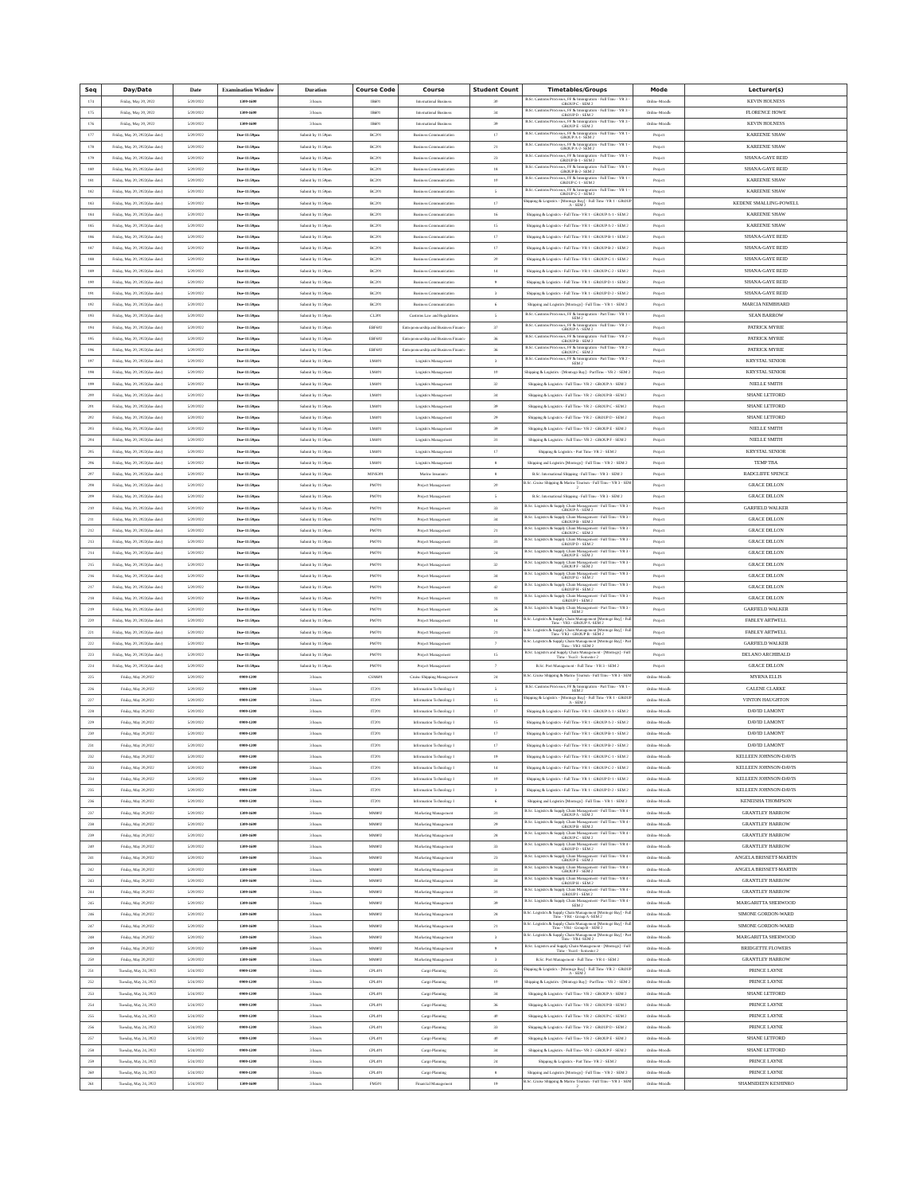| Seq | Day/Date | Date | Examination Window | Duration | Course Code | Course | Student Count | Timetables/Groups | Mode | Lecturer(s) |
| --- | --- | --- | --- | --- | --- | --- | --- | --- | --- | --- |
| 174 | Friday, May 20, 2022 | 5/20/2022 | 1300-1600 | 3 hours | IB601 | International Business | 30 | B.Sc. Customs Processes, FF & Immigration - Full Time - YR 3 - GROUP C - SEM 2 | Online-Moodle | KEVIN HOLNESS |
| 175 | Friday, May 20, 2022 | 5/20/2022 | 1300-1600 | 3 hours | IB601 | International Business | 34 | B.Sc. Customs Processes, FF & Immigration - Full Time - YR 3 - GROUP D - SEM 2 | Online-Moodle | FLORENCE HOWE |
| 176 | Friday, May 20, 2022 | 5/20/2022 | 1300-1600 | 3 hours | IB601 | International Business | 39 | B.Sc. Customs Processes, FF & Immigration - Full Time - YR 3 - GROUP E - SEM 2 | Online-Moodle | KEVIN HOLNESS |
| 177 | Friday, May 20, 2022(due date) | 5/20/2022 | Due-11:59pm | Submit by 11:59pm | BC201 | Business Communication | 17 | B.Sc. Customs Processes, FF & Immigration - Full Time - YR 1 - GROUP A-1- SEM 2 | Project | KAREENIE SHAW |
| 178 | Friday, May 20, 2022(due date) | 5/20/2022 | Due-11:59pm | Submit by 11:59pm | BC201 | Business Communication | 21 | B.Sc. Customs Processes, FF & Immigration - Full Time - YR 1 - GROUP A-2- SEM 2 | Project | KAREENIE SHAW |
| 179 | Friday, May 20, 2022(due date) | 5/20/2022 | Due-11:59pm | Submit by 11:59pm | BC201 | Business Communication | 23 | B.Sc. Customs Processes, FF & Immigration - Full Time - YR 1 - GROUP B-1 - SEM 2 | Project | SHANA-GAYE REID |
| 180 | Friday, May 20, 2022(due date) | 5/20/2022 | Due-11:59pm | Submit by 11:59pm | BC201 | Business Communication | 18 | B.Sc. Customs Processes, FF & Immigration - Full Time - YR 1 - GROUP B-2- SEM 2 | Project | SHANA-GAYE REID |
| 181 | Friday, May 20, 2022(due date) | 5/20/2022 | Due-11:59pm | Submit by 11:59pm | BC201 | Business Communication | 10 | B.Sc. Customs Processes, FF & Immigration - Full Time - YR 1 - GROUP C-1 - SEM 2 | Project | KAREENIE SHAW |
| 182 | Friday, May 20, 2022(due date) | 5/20/2022 | Due-11:59pm | Submit by 11:59pm | BC201 | Business Communication | 5 | B.Sc. Customs Processes, FF & Immigration - Full Time - YR 1 - GROUP C-2 - SEM 2 | Project | KAREENIE SHAW |
| 183 | Friday, May 20, 2022(due date) | 5/20/2022 | Due-11:59pm | Submit by 11:59pm | BC201 | Business Communication | 17 | Shipping & Logistics - [Montego Bay] - Full Time -YR 1 - GROUP A - SEM 2 | Project | KEDENE SMALLING-POWELL |
| 184 | Friday, May 20, 2022(due date) | 5/20/2022 | Due-11:59pm | Submit by 11:59pm | BC201 | Business Communication | 16 | Shipping & Logistics - Full Time- YR 1 - GROUP A-1 - SEM 2 | Project | KAREENIE SHAW |
| 185 | Friday, May 20, 2022(due date) | 5/20/2022 | Due-11:59pm | Submit by 11:59pm | BC201 | Business Communication | 15 | Shipping & Logistics - Full Time- YR 1 - GROUP A-2 - SEM 2 | Project | KAREENIE SHAW |
| 186 | Friday, May 20, 2022(due date) | 5/20/2022 | Due-11:59pm | Submit by 11:59pm | BC201 | Business Communication | 17 | Shipping & Logistics - Full Time- YR 1 - GROUP B-1 - SEM 2 | Project | SHANA-GAYE REID |
| 187 | Friday, May 20, 2022(due date) | 5/20/2022 | Due-11:59pm | Submit by 11:59pm | BC201 | Business Communication | 17 | Shipping & Logistics - Full Time- YR 1 - GROUP B-2 - SEM 2 | Project | SHANA-GAYE REID |
| 188 | Friday, May 20, 2022(due date) | 5/20/2022 | Due-11:59pm | Submit by 11:59pm | BC201 | Business Communication | 20 | Shipping & Logistics - Full Time- YR 1 - GROUP C-1 - SEM 2 | Project | SHANA-GAYE REID |
| 189 | Friday, May 20, 2022(due date) | 5/20/2022 | Due-11:59pm | Submit by 11:59pm | BC201 | Business Communication | 14 | Shipping & Logistics - Full Time- YR 1 - GROUP C-2 - SEM 2 | Project | SHANA-GAYE REID |
| 190 | Friday, May 20, 2022(due date) | 5/20/2022 | Due-11:59pm | Submit by 11:59pm | BC201 | Business Communication | 9 | Shipping & Logistics - Full Time- YR 1 - GROUP D-1 - SEM 2 | Project | SHANA-GAYE REID |
| 191 | Friday, May 20, 2022(due date) | 5/20/2022 | Due-11:59pm | Submit by 11:59pm | BC201 | Business Communication | 3 | Shipping & Logistics - Full Time- YR 1 - GROUP D-2 - SEM 2 | Project | SHANA-GAYE REID |
| 192 | Friday, May 20, 2022(due date) | 5/20/2022 | Due-11:59pm | Submit by 11:59pm | BC201 | Business Communication | 6 | Shipping and Logistics [Montego] - Full Time - YR 1 - SEM 2 | Project | MARCIA NEMBHARD |
| 193 | Friday, May 20, 2022(due date) | 5/20/2022 | Due-11:59pm | Submit by 11:59pm | CL301 | Customs Law and Regulations | 5 | B.Sc. Customs Processes, FF & Immigration - Part Time - YR 1 - SEM 2 | Project | SEAN BARROW |
| 194 | Friday, May 20, 2022(due date) | 5/20/2022 | Due-11:59pm | Submit by 11:59pm | EBF602 | Entrepreneurship and Business Finance | 37 | B.Sc. Customs Processes, FF & Immigration - Full Time - YR 2 - GROUP A - SEM 2 | Project | PATRICK MYRIE |
| 195 | Friday, May 20, 2022(due date) | 5/20/2022 | Due-11:59pm | Submit by 11:59pm | EBF602 | Entrepreneurship and Business Finance | 36 | B.Sc. Customs Processes, FF & Immigration - Full Time - YR 2 - GROUP B - SEM 2 | Project | PATRICK MYRIE |
| 196 | Friday, May 20, 2022(due date) | 5/20/2022 | Due-11:59pm | Submit by 11:59pm | EBF602 | Entrepreneurship and Business Finance | 36 | B.Sc. Customs Processes, FF & Immigration - Full Time - YR 2 - GROUP C - SEM 2 | Project | PATRICK MYRIE |
| 197 | Friday, May 20, 2022(due date) | 5/20/2022 | Due-11:59pm | Submit by 11:59pm | LM401 | Logistics Management | 3 | B.Sc. Customs Processes, FF & Immigration - Part Time - YR 2 - SEM 2 | Project | KRYSTAL SENIOR |
| 198 | Friday, May 20, 2022(due date) | 5/20/2022 | Due-11:59pm | Submit by 11:59pm | LM401 | Logistics Management | 10 | Shipping & Logistics - [Montego Bay] - PartTime - YR 2 - SEM 2 | Project | KRYSTAL SENIOR |
| 199 | Friday, May 20, 2022(due date) | 5/20/2022 | Due-11:59pm | Submit by 11:59pm | LM401 | Logistics Management | 32 | Shipping & Logistics - Full Time- YR 2 - GROUP A - SEM 2 | Project | NIELLE SMITH |
| 200 | Friday, May 20, 2022(due date) | 5/20/2022 | Due-11:59pm | Submit by 11:59pm | LM401 | Logistics Management | 34 | Shipping & Logistics - Full Time- YR 2 - GROUP B - SEM 2 | Project | SHANE LETFORD |
| 201 | Friday, May 20, 2022(due date) | 5/20/2022 | Due-11:59pm | Submit by 11:59pm | LM401 | Logistics Management | 39 | Shipping & Logistics - Full Time- YR 2 - GROUP C - SEM 2 | Project | SHANE LETFORD |
| 202 | Friday, May 20, 2022(due date) | 5/20/2022 | Due-11:59pm | Submit by 11:59pm | LM401 | Logistics Management | 29 | Shipping & Logistics - Full Time- YR 2 - GROUP D - SEM 2 | Project | SHANE LETFORD |
| 203 | Friday, May 20, 2022(due date) | 5/20/2022 | Due-11:59pm | Submit by 11:59pm | LM401 | Logistics Management | 39 | Shipping & Logistics - Full Time- YR 2 - GROUP E - SEM 2 | Project | NIELLE SMITH |
| 204 | Friday, May 20, 2022(due date) | 5/20/2022 | Due-11:59pm | Submit by 11:59pm | LM401 | Logistics Management | 31 | Shipping & Logistics - Full Time- YR 2 - GROUP F - SEM 2 | Project | NIELLE SMITH |
| 205 | Friday, May 20, 2022(due date) | 5/20/2022 | Due-11:59pm | Submit by 11:59pm | LM401 | Logistics Management | 17 | Shipping & Logistics - Part Time- YR 2 - SEM 2 | Project | KRYSTAL SENIOR |
| 206 | Friday, May 20, 2022(due date) | 5/20/2022 | Due-11:59pm | Submit by 11:59pm | LM401 | Logistics Management | 8 | Shipping and Logistics [Montego] - Full Time - YR 2 - SEM 2 | Project | TEMP TBA |
| 207 | Friday, May 20, 2022(due date) | 5/20/2022 | Due-11:59pm | Submit by 11:59pm | MINS301 | Marine Insurance | 8 | B.Sc. International Shipping - Full Time - YR 3 - SEM 2 | Project | RADCLIFFE SPENCE |
| 208 | Friday, May 20, 2022(due date) | 5/20/2022 | Due-11:59pm | Submit by 11:59pm | PM701 | Project Management | 20 | B.Sc. Cruise Shipping & Marine Tourism - Full Time - YR 3 - SEM 2 | Project | GRACE DILLON |
| 209 | Friday, May 20, 2022(due date) | 5/20/2022 | Due-11:59pm | Submit by 11:59pm | PM701 | Project Management | 5 | B.Sc. International Shipping - Full Time - YR 3 - SEM 2 | Project | GRACE DILLON |
| 210 | Friday, May 20, 2022(due date) | 5/20/2022 | Due-11:59pm | Submit by 11:59pm | PM701 | Project Management | 33 | B.Sc. Logistics & Supply Chain Management - Full Time - YR 3 - GROUP A - SEM 2 | Project | GARFIELD WALKER |
| 211 | Friday, May 20, 2022(due date) | 5/20/2022 | Due-11:59pm | Submit by 11:59pm | PM701 | Project Management | 34 | B.Sc. Logistics & Supply Chain Management - Full Time - YR 3 - GROUP B - SEM 2 | Project | GRACE DILLON |
| 212 | Friday, May 20, 2022(due date) | 5/20/2022 | Due-11:59pm | Submit by 11:59pm | PM701 | Project Management | 21 | B.Sc. Logistics & Supply Chain Management - Full Time - YR 3 - GROUP C - SEM 2 | Project | GRACE DILLON |
| 213 | Friday, May 20, 2022(due date) | 5/20/2022 | Due-11:59pm | Submit by 11:59pm | PM701 | Project Management | 31 | B.Sc. Logistics & Supply Chain Management - Full Time - YR 3 - GROUP D - SEM 2 | Project | GRACE DILLON |
| 214 | Friday, May 20, 2022(due date) | 5/20/2022 | Due-11:59pm | Submit by 11:59pm | PM701 | Project Management | 24 | B.Sc. Logistics & Supply Chain Management - Full Time - YR 3 - GROUP E - SEM 2 | Project | GRACE DILLON |
| 215 | Friday, May 20, 2022(due date) | 5/20/2022 | Due-11:59pm | Submit by 11:59pm | PM701 | Project Management | 32 | B.Sc. Logistics & Supply Chain Management - Full Time - YR 3 - GROUP F - SEM 2 | Project | GRACE DILLON |
| 216 | Friday, May 20, 2022(due date) | 5/20/2022 | Due-11:59pm | Submit by 11:59pm | PM701 | Project Management | 34 | B.Sc. Logistics & Supply Chain Management - Full Time - YR 3 - GROUP G - SEM 2 | Project | GRACE DILLON |
| 217 | Friday, May 20, 2022(due date) | 5/20/2022 | Due-11:59pm | Submit by 11:59pm | PM701 | Project Management | 42 | B.Sc. Logistics & Supply Chain Management - Full Time - YR 3 - GROUP H - SEM 2 | Project | GRACE DILLON |
| 218 | Friday, May 20, 2022(due date) | 5/20/2022 | Due-11:59pm | Submit by 11:59pm | PM701 | Project Management | 11 | B.Sc. Logistics & Supply Chain Management - Full Time - YR 3 - GROUP I - SEM 2 | Project | GRACE DILLON |
| 219 | Friday, May 20, 2022(due date) | 5/20/2022 | Due-11:59pm | Submit by 11:59pm | PM701 | Project Management | 26 | B.Sc. Logistics & Supply Chain Management - Part Time - YR 3 - SEM 2 | Project | GARFIELD WALKER |
| 220 | Friday, May 20, 2022(due date) | 5/20/2022 | Due-11:59pm | Submit by 11:59pm | PM701 | Project Management | 14 | B.Sc. Logistics & Supply Chain Management [Montego Bay] - Full Time - YR3 - GROUP A -SEM 2 | Project | FABLEY ARTWELL |
| 221 | Friday, May 20, 2022(due date) | 5/20/2022 | Due-11:59pm | Submit by 11:59pm | PM701 | Project Management | 21 | B.Sc. Logistics & Supply Chain Management [Montego Bay] - Full Time -YR3 - GROUP B - SEM 2 | Project | FABLEY ARTWELL |
| 222 | Friday, May 20, 2022(due date) | 5/20/2022 | Due-11:59pm | Submit by 11:59pm | PM701 | Project Management | 7 | B.Sc. Logistics & Supply Chain Management [Montego Bay] - Part Time - YR3 -SEM 2 | Project | GARFIELD WALKER |
| 223 | Friday, May 20, 2022(due date) | 5/20/2022 | Due-11:59pm | Submit by 11:59pm | PM701 | Project Management | 15 | B.Sc. Logistics and Supply Chain Management - [Montego] - Full Time - Year3 - Semester 2 | Project | DELANO ARCHIBALD |
| 224 | Friday, May 20, 2022(due date) | 5/20/2022 | Due-11:59pm | Submit by 11:59pm | PM701 | Project Management | 7 | B.Sc. Port Management - Full Time - YR 3 - SEM 2 | Project | GRACE DILLON |
| 225 | Friday, May 20,2022 | 5/20/2022 | 0900-1200 | 3 hours | CSM601 | Cruise Shipping Management | 24 | B.Sc. Cruise Shipping & Marine Tourism - Full Time - YR 3 - SEM 2 | Online-Moodle | MYRNA ELLIS |
| 226 | Friday, May 20,2022 | 5/20/2022 | 0900-1200 | 3 hours | IT201 | Information Technology I | 5 | B.Sc. Customs Processes, FF & Immigration - Part Time - YR 1 - SEM 2 | Online-Moodle | CALENE CLARKE |
| 227 | Friday, May 20,2022 | 5/20/2022 | 0900-1200 | 3 hours | IT201 | Information Technology I | 15 | Shipping & Logistics - [Montego Bay] - Full Time -YR 1 - GROUP A - SEM 2 | Online-Moodle | VINTON HAUGHTON |
| 228 | Friday, May 20,2022 | 5/20/2022 | 0900-1200 | 3 hours | IT201 | Information Technology I | 17 | Shipping & Logistics - Full Time- YR 1 - GROUP A-1 - SEM 2 | Online-Moodle | DAVID LAMONT |
| 229 | Friday, May 20,2022 | 5/20/2022 | 0900-1200 | 3 hours | IT201 | Information Technology I | 15 | Shipping & Logistics - Full Time- YR 1 - GROUP A-2 - SEM 2 | Online-Moodle | DAVID LAMONT |
| 230 | Friday, May 20,2022 | 5/20/2022 | 0900-1200 | 3 hours | IT201 | Information Technology I | 17 | Shipping & Logistics - Full Time- YR 1 - GROUP B-1 - SEM 2 | Online-Moodle | DAVID LAMONT |
| 231 | Friday, May 20,2022 | 5/20/2022 | 0900-1200 | 3 hours | IT201 | Information Technology I | 17 | Shipping & Logistics - Full Time- YR 1 - GROUP B-2 - SEM 2 | Online-Moodle | DAVID LAMONT |
| 232 | Friday, May 20,2022 | 5/20/2022 | 0900-1200 | 3 hours | IT201 | Information Technology I | 19 | Shipping & Logistics - Full Time- YR 1 - GROUP C-1 - SEM 2 | Online-Moodle | KELLEEN JOHNSON-DAVIS |
| 233 | Friday, May 20,2022 | 5/20/2022 | 0900-1200 | 3 hours | IT201 | Information Technology I | 14 | Shipping & Logistics - Full Time- YR 1 - GROUP C-2 - SEM 2 | Online-Moodle | KELLEEN JOHNSON-DAVIS |
| 234 | Friday, May 20,2022 | 5/20/2022 | 0900-1200 | 3 hours | IT201 | Information Technology I | 10 | Shipping & Logistics - Full Time- YR 1 - GROUP D-1 - SEM 2 | Online-Moodle | KELLEEN JOHNSON-DAVIS |
| 235 | Friday, May 20,2022 | 5/20/2022 | 0900-1200 | 3 hours | IT201 | Information Technology I | 3 | Shipping & Logistics - Full Time- YR 1 - GROUP D-2 - SEM 2 | Online-Moodle | KELLEEN JOHNSON-DAVIS |
| 236 | Friday, May 20,2022 | 5/20/2022 | 0900-1200 | 3 hours | IT201 | Information Technology I | 6 | Shipping and Logistics [Montego] - Full Time - YR 1 - SEM 2 | Online-Moodle | KENEISHA THOMPSON |
| 237 | Friday, May 20,2022 | 5/20/2022 | 1300-1600 | 3 hours | MM802 | Marketing Management | 31 | B.Sc. Logistics & Supply Chain Management - Full Time - YR 4 - GROUP A - SEM 2 | Online-Moodle | GRANTLEY HARROW |
| 238 | Friday, May 20,2022 | 5/20/2022 | 1300-1600 | 3 hours | MM802 | Marketing Management | 29 | B.Sc. Logistics & Supply Chain Management - Full Time - YR 4 - GROUP B - SEM 2 | Online-Moodle | GRANTLEY HARROW |
| 239 | Friday, May 20,2022 | 5/20/2022 | 1300-1600 | 3 hours | MM802 | Marketing Management | 28 | B.Sc. Logistics & Supply Chain Management - Full Time - YR 4 - GROUP C - SEM 2 | Online-Moodle | GRANTLEY HARROW |
| 240 | Friday, May 20,2022 | 5/20/2022 | 1300-1600 | 3 hours | MM802 | Marketing Management | 33 | B.Sc. Logistics & Supply Chain Management - Full Time - YR 4 - GROUP D - SEM 2 | Online-Moodle | GRANTLEY HARROW |
| 241 | Friday, May 20,2022 | 5/20/2022 | 1300-1600 | 3 hours | MM802 | Marketing Management | 23 | B.Sc. Logistics & Supply Chain Management - Full Time - YR 4 - GROUP E - SEM 2 | Online-Moodle | ANGELA BRISSETT-MARTIN |
| 242 | Friday, May 20,2022 | 5/20/2022 | 1300-1600 | 3 hours | MM802 | Marketing Management | 31 | B.Sc. Logistics & Supply Chain Management - Full Time - YR 4 - GROUP F - SEM 2 | Online-Moodle | ANGELA BRISSETT-MARTIN |
| 243 | Friday, May 20,2022 | 5/20/2022 | 1300-1600 | 3 hours | MM802 | Marketing Management | 34 | B.Sc. Logistics & Supply Chain Management - Full Time - YR 4 - GROUP H - SEM 2 | Online-Moodle | GRANTLEY HARROW |
| 244 | Friday, May 20,2022 | 5/20/2022 | 1300-1600 | 3 hours | MM802 | Marketing Management | 31 | B.Sc. Logistics & Supply Chain Management - Full Time - YR 4 - GROUP I - SEM 2 | Online-Moodle | GRANTLEY HARROW |
| 245 | Friday, May 20,2022 | 5/20/2022 | 1300-1600 | 3 hours | MM802 | Marketing Management | 39 | B.Sc. Logistics & Supply Chain Management - Part Time - YR 4 - SEM 2 | Online-Moodle | MARGARITTA SHERWOOD |
| 246 | Friday, May 20,2022 | 5/20/2022 | 1300-1600 | 3 hours | MM802 | Marketing Management | 28 | B.Sc. Logistics & Supply Chain Management [Montego Bay] - Full Time - YR4 - Group A -SEM 2 | Online-Moodle | SIMONE GORDON-WARD |
| 247 | Friday, May 20,2022 | 5/20/2022 | 1300-1600 | 3 hours | MM802 | Marketing Management | 21 | B.Sc. Logistics & Supply Chain Management [Montego Bay] - Full Time - YR4 - Group B - SEM 2 | Online-Moodle | SIMONE GORDON-WARD |
| 248 | Friday, May 20,2022 | 5/20/2022 | 1300-1600 | 3 hours | MM802 | Marketing Management | 3 | B.Sc. Logistics & Supply Chain Management [Montego Bay] - Part Time - YR4 -SEM 2 | Online-Moodle | MARGARITTA SHERWOOD |
| 249 | Friday, May 20,2022 | 5/20/2022 | 1300-1600 | 3 hours | MM802 | Marketing Management | 9 | B.Sc. Logistics and Supply Chain Management - [Montego] - Full Time - Year4 - Semester 2 | Online-Moodle | BRIDGETTE FLOWERS |
| 250 | Friday, May 20,2022 | 5/20/2022 | 1300-1600 | 3 hours | MM802 | Marketing Management | 3 | B.Sc. Port Management - Full Time - YR 4 - SEM 2 | Online-Moodle | GRANTLEY HARROW |
| 251 | Tuesday, May 24, 2022 | 5/24/2022 | 0900-1200 | 3 hours | CPL401 | Cargo Planning | 25 | Shipping & Logistics - [Montego Bay] - Full Time -YR 2 - GROUP A - SEM 2 | Online-Moodle | PRINCE LAYNE |
| 252 | Tuesday, May 24, 2022 | 5/24/2022 | 0900-1200 | 3 hours | CPL401 | Cargo Planning | 10 | Shipping & Logistics - [Montego Bay] - PartTime - YR 2 - SEM 2 | Online-Moodle | PRINCE LAYNE |
| 253 | Tuesday, May 24, 2022 | 5/24/2022 | 0900-1200 | 3 hours | CPL401 | Cargo Planning | 34 | Shipping & Logistics - Full Time- YR 2 - GROUP A - SEM 2 | Online-Moodle | SHANE LETFORD |
| 254 | Tuesday, May 24, 2022 | 5/24/2022 | 0900-1200 | 3 hours | CPL401 | Cargo Planning | 36 | Shipping & Logistics - Full Time- YR 2 - GROUP B - SEM 2 | Online-Moodle | PRINCE LAYNE |
| 255 | Tuesday, May 24, 2022 | 5/24/2022 | 0900-1200 | 3 hours | CPL401 | Cargo Planning | 40 | Shipping & Logistics - Full Time- YR 2 - GROUP C - SEM 2 | Online-Moodle | PRINCE LAYNE |
| 256 | Tuesday, May 24, 2022 | 5/24/2022 | 0900-1200 | 3 hours | CPL401 | Cargo Planning | 33 | Shipping & Logistics - Full Time- YR 2 - GROUP D - SEM 2 | Online-Moodle | PRINCE LAYNE |
| 257 | Tuesday, May 24, 2022 | 5/24/2022 | 0900-1200 | 3 hours | CPL401 | Cargo Planning | 40 | Shipping & Logistics - Full Time- YR 2 - GROUP E - SEM 2 | Online-Moodle | SHANE LETFORD |
| 258 | Tuesday, May 24, 2022 | 5/24/2022 | 0900-1200 | 3 hours | CPL401 | Cargo Planning | 34 | Shipping & Logistics - Full Time- YR 2 - GROUP F - SEM 2 | Online-Moodle | SHANE LETFORD |
| 259 | Tuesday, May 24, 2022 | 5/24/2022 | 0900-1200 | 3 hours | CPL401 | Cargo Planning | 24 | Shipping & Logistics - Part Time- YR 2 - SEM 2 | Online-Moodle | PRINCE LAYNE |
| 260 | Tuesday, May 24, 2022 | 5/24/2022 | 0900-1200 | 3 hours | CPL401 | Cargo Planning | 8 | Shipping and Logistics [Montego] - Full Time - YR 2 - SEM 2 | Online-Moodle | PRINCE LAYNE |
| 261 | Tuesday, May 24, 2022 | 5/24/2022 | 1300-1600 | 3 hours | FM501 | Financial Management | 19 | B.Sc. Cruise Shipping & Marine Tourism - Full Time - YR 3 - SEM 2 | Online-Moodle | SHAMSIDEEN KESHINRO |